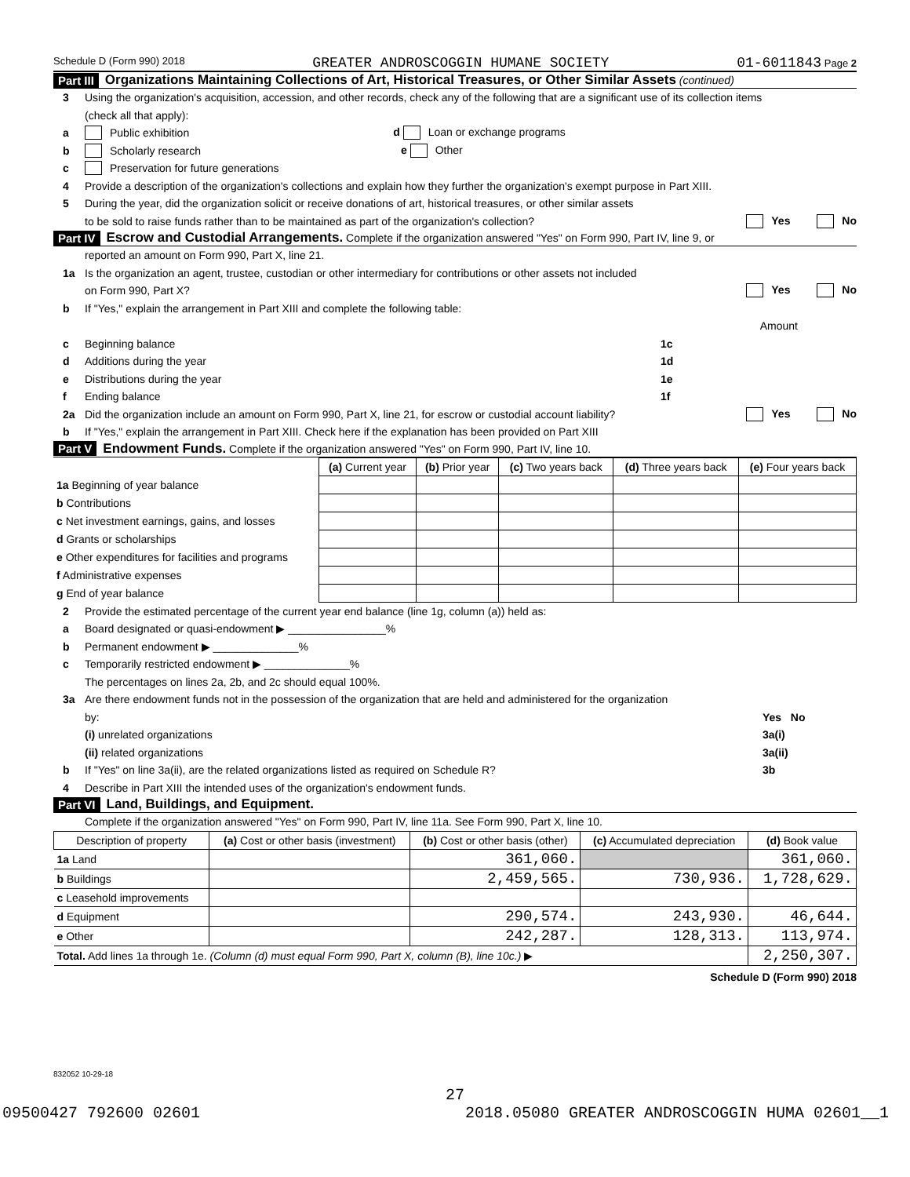Schedule D (Form 990) 2018 GREATER ANDROSCOGGIN HUMANE SOCIETY 01-6011843 Page 2
Part III Organizations Maintaining Collections of Art, Historical Treasures, or Other Similar Assets (continued)
3 Using the organization's acquisition, accession, and other records, check any of the following that are a significant use of its collection items
(check all that apply):
a Public exhibition d Loan or exchange programs
b Scholarly research e Other
c Preservation for future generations
4 Provide a description of the organization's collections and explain how they further the organization's exempt purpose in Part XIII.
5 During the year, did the organization solicit or receive donations of art, historical treasures, or other similar assets
to be sold to raise funds rather than to be maintained as part of the organization's collection? Yes No
Part IV Escrow and Custodial Arrangements. Complete if the organization answered "Yes" on Form 990, Part IV, line 9, or
reported an amount on Form 990, Part X, line 21.
1a Is the organization an agent, trustee, custodian or other intermediary for contributions or other assets not included
on Form 990, Part X? Yes No
b If "Yes," explain the arrangement in Part XIII and complete the following table:
Amount
c Beginning balance 1c
d Additions during the year 1d
e Distributions during the year 1e
f Ending balance 1f
2a Did the organization include an amount on Form 990, Part X, line 21, for escrow or custodial account liability? Yes No
b If "Yes," explain the arrangement in Part XIII. Check here if the explanation has been provided on Part XIII
Part V Endowment Funds. Complete if the organization answered "Yes" on Form 990, Part IV, line 10.
| | (a) Current year | (b) Prior year | (c) Two years back | (d) Three years back | (e) Four years back |
| --- | --- | --- | --- | --- | --- |
| 1a Beginning of year balance | | | | | |
| b Contributions | | | | | |
| c Net investment earnings, gains, and losses | | | | | |
| d Grants or scholarships | | | | | |
| e Other expenditures for facilities and programs | | | | | |
| f Administrative expenses | | | | | |
| g End of year balance | | | | | |
2 Provide the estimated percentage of the current year end balance (line 1g, column (a)) held as:
a Board designated or quasi-endowment ▶ ________________%
b Permanent endowment ▶ ______________%
c Temporarily restricted endowment ▶ ______________%
The percentages on lines 2a, 2b, and 2c should equal 100%.
3a Are there endowment funds not in the possession of the organization that are held and administered for the organization
by: Yes No
(i) unrelated organizations 3a(i)
(ii) related organizations 3a(ii)
b If "Yes" on line 3a(ii), are the related organizations listed as required on Schedule R? 3b
4 Describe in Part XIII the intended uses of the organization's endowment funds.
Part VI Land, Buildings, and Equipment.
Complete if the organization answered "Yes" on Form 990, Part IV, line 11a. See Form 990, Part X, line 10.
| Description of property | (a) Cost or other basis (investment) | (b) Cost or other basis (other) | (c) Accumulated depreciation | (d) Book value |
| --- | --- | --- | --- | --- |
| 1a Land | | 361,060. | | 361,060. |
| b Buildings | | 2,459,565. | 730,936. | 1,728,629. |
| c Leasehold improvements | | | | |
| d Equipment | | 290,574. | 243,930. | 46,644. |
| e Other | | 242,287. | 128,313. | 113,974. |
| Total. Add lines 1a through 1e. (Column (d) must equal Form 990, Part X, column (B), line 10c.) ▶ | | | | 2,250,307. |
Schedule D (Form 990) 2018
832052 10-29-18
27
09500427 792600 02601 2018.05080 GREATER ANDROSCOGGIN HUMA 02601__1